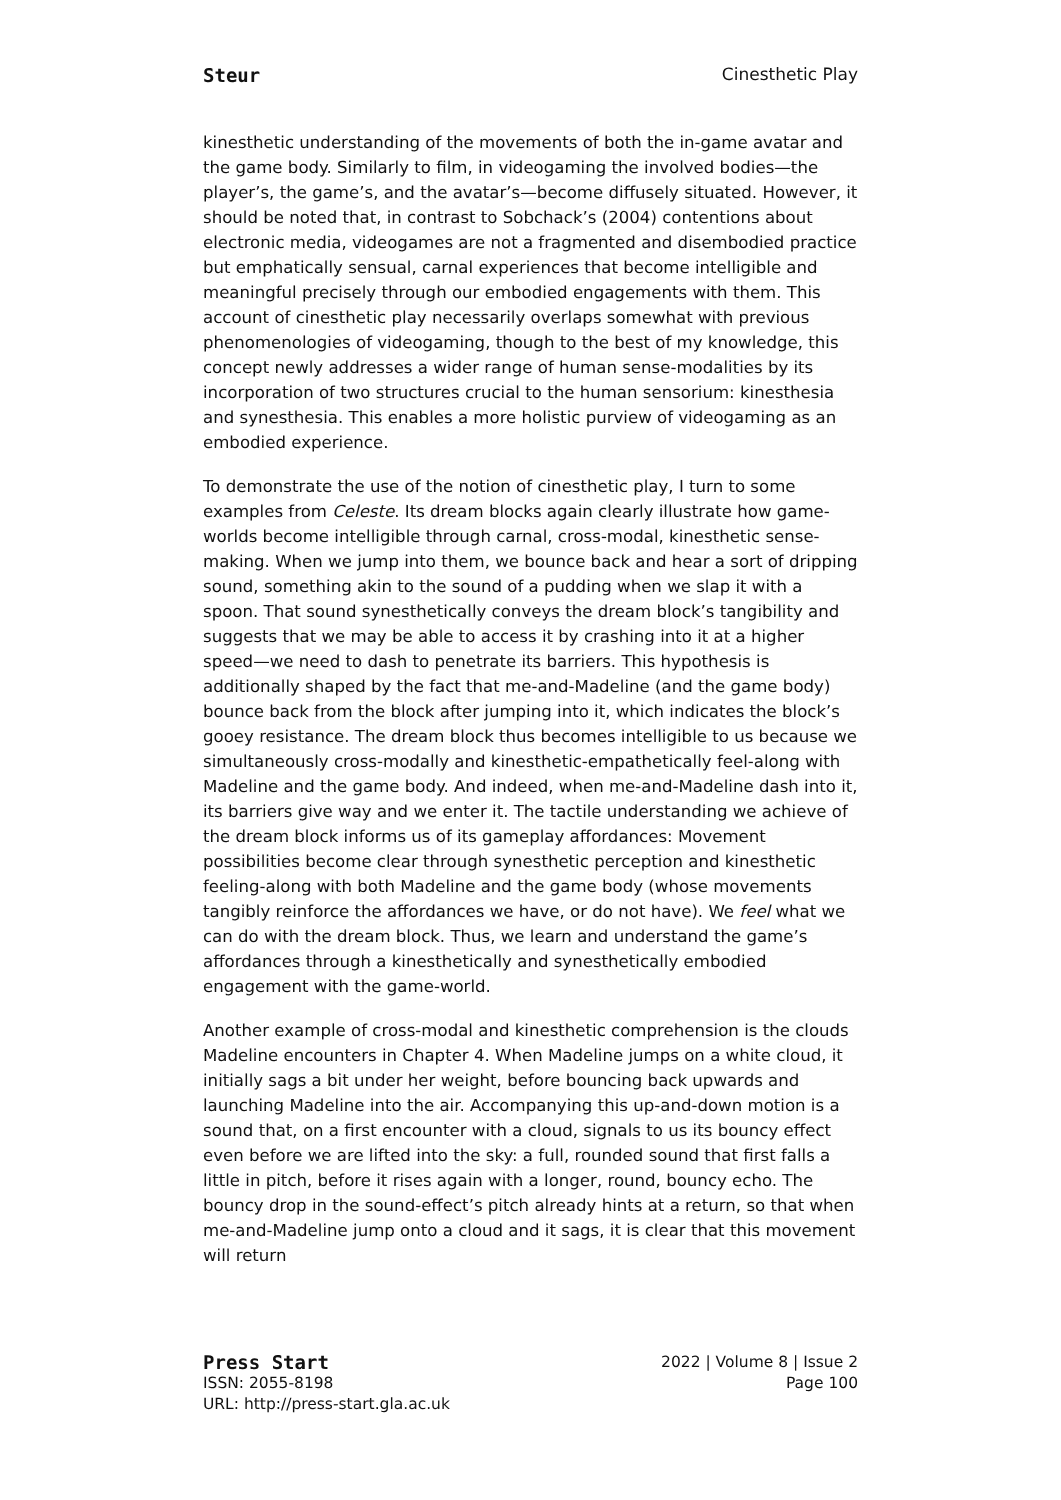Steur Cinesthetic Play
kinesthetic understanding of the movements of both the in-game avatar and the game body. Similarly to film, in videogaming the involved bodies—the player’s, the game’s, and the avatar’s—become diffusely situated. However, it should be noted that, in contrast to Sobchack’s (2004) contentions about electronic media, videogames are not a fragmented and disembodied practice but emphatically sensual, carnal experiences that become intelligible and meaningful precisely through our embodied engagements with them. This account of cinesthetic play necessarily overlaps somewhat with previous phenomenologies of videogaming, though to the best of my knowledge, this concept newly addresses a wider range of human sense-modalities by its incorporation of two structures crucial to the human sensorium: kinesthesia and synesthesia. This enables a more holistic purview of videogaming as an embodied experience.
To demonstrate the use of the notion of cinesthetic play, I turn to some examples from Celeste. Its dream blocks again clearly illustrate how game-worlds become intelligible through carnal, cross-modal, kinesthetic sense-making. When we jump into them, we bounce back and hear a sort of dripping sound, something akin to the sound of a pudding when we slap it with a spoon. That sound synesthetically conveys the dream block’s tangibility and suggests that we may be able to access it by crashing into it at a higher speed—we need to dash to penetrate its barriers. This hypothesis is additionally shaped by the fact that me-and-Madeline (and the game body) bounce back from the block after jumping into it, which indicates the block’s gooey resistance. The dream block thus becomes intelligible to us because we simultaneously cross-modally and kinesthetic-empathetically feel-along with Madeline and the game body. And indeed, when me-and-Madeline dash into it, its barriers give way and we enter it. The tactile understanding we achieve of the dream block informs us of its gameplay affordances: Movement possibilities become clear through synesthetic perception and kinesthetic feeling-along with both Madeline and the game body (whose movements tangibly reinforce the affordances we have, or do not have). We feel what we can do with the dream block. Thus, we learn and understand the game’s affordances through a kinesthetically and synesthetically embodied engagement with the game-world.
Another example of cross-modal and kinesthetic comprehension is the clouds Madeline encounters in Chapter 4. When Madeline jumps on a white cloud, it initially sags a bit under her weight, before bouncing back upwards and launching Madeline into the air. Accompanying this up-and-down motion is a sound that, on a first encounter with a cloud, signals to us its bouncy effect even before we are lifted into the sky: a full, rounded sound that first falls a little in pitch, before it rises again with a longer, round, bouncy echo. The bouncy drop in the sound-effect’s pitch already hints at a return, so that when me-and-Madeline jump onto a cloud and it sags, it is clear that this movement will return
Press Start 2022 | Volume 8 | Issue 2
ISSN: 2055-8198 Page 100
URL: http://press-start.gla.ac.uk